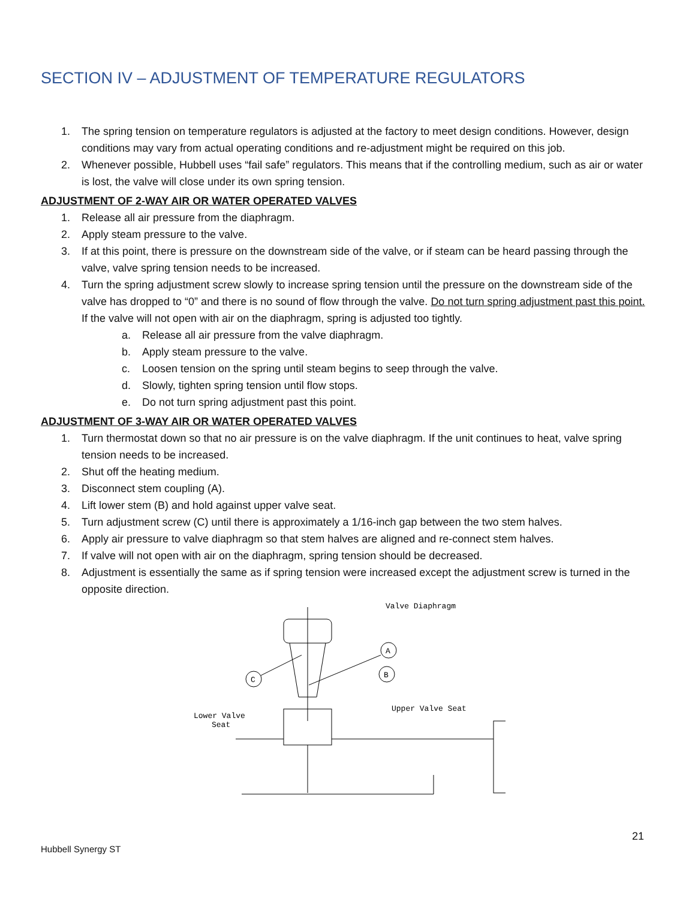SECTION IV – ADJUSTMENT OF TEMPERATURE REGULATORS
1. The spring tension on temperature regulators is adjusted at the factory to meet design conditions. However, design conditions may vary from actual operating conditions and re-adjustment might be required on this job.
2. Whenever possible, Hubbell uses “fail safe” regulators. This means that if the controlling medium, such as air or water is lost, the valve will close under its own spring tension.
ADJUSTMENT OF 2-WAY AIR OR WATER OPERATED VALVES
1. Release all air pressure from the diaphragm.
2. Apply steam pressure to the valve.
3. If at this point, there is pressure on the downstream side of the valve, or if steam can be heard passing through the valve, valve spring tension needs to be increased.
4. Turn the spring adjustment screw slowly to increase spring tension until the pressure on the downstream side of the valve has dropped to “0” and there is no sound of flow through the valve. Do not turn spring adjustment past this point. If the valve will not open with air on the diaphragm, spring is adjusted too tightly.
a. Release all air pressure from the valve diaphragm.
b. Apply steam pressure to the valve.
c. Loosen tension on the spring until steam begins to seep through the valve.
d. Slowly, tighten spring tension until flow stops.
e. Do not turn spring adjustment past this point.
ADJUSTMENT OF 3-WAY AIR OR WATER OPERATED VALVES
1. Turn thermostat down so that no air pressure is on the valve diaphragm. If the unit continues to heat, valve spring tension needs to be increased.
2. Shut off the heating medium.
3. Disconnect stem coupling (A).
4. Lift lower stem (B) and hold against upper valve seat.
5. Turn adjustment screw (C) until there is approximately a 1/16-inch gap between the two stem halves.
6. Apply air pressure to valve diaphragm so that stem halves are aligned and re-connect stem halves.
7. If valve will not open with air on the diaphragm, spring tension should be decreased.
8. Adjustment is essentially the same as if spring tension were increased except the adjustment screw is turned in the opposite direction.
Valve Diaphragm
A
B
C
Upper Valve Seat
Lower Valve
Seat
21
Hubbell Synergy ST